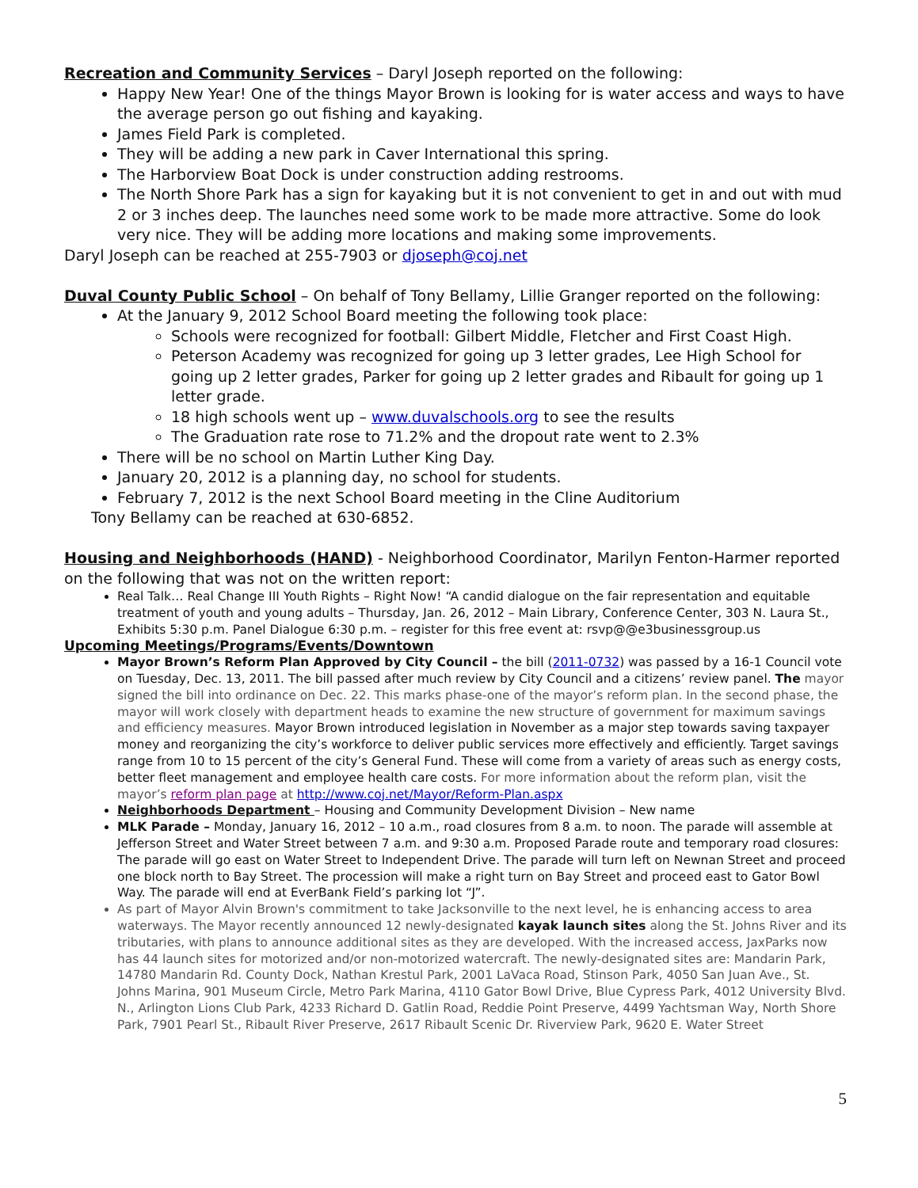Recreation and Community Services – Daryl Joseph reported on the following:
Happy New Year! One of the things Mayor Brown is looking for is water access and ways to have the average person go out fishing and kayaking.
James Field Park is completed.
They will be adding a new park in Caver International this spring.
The Harborview Boat Dock is under construction adding restrooms.
The North Shore Park has a sign for kayaking but it is not convenient to get in and out with mud 2 or 3 inches deep. The launches need some work to be made more attractive. Some do look very nice. They will be adding more locations and making some improvements.
Daryl Joseph can be reached at 255-7903 or djoseph@coj.net
Duval County Public School – On behalf of Tony Bellamy, Lillie Granger reported on the following:
At the January 9, 2012 School Board meeting the following took place:
Schools were recognized for football: Gilbert Middle, Fletcher and First Coast High.
Peterson Academy was recognized for going up 3 letter grades, Lee High School for going up 2 letter grades, Parker for going up 2 letter grades and Ribault for going up 1 letter grade.
18 high schools went up – www.duvalschools.org to see the results
The Graduation rate rose to 71.2% and the dropout rate went to 2.3%
There will be no school on Martin Luther King Day.
January 20, 2012 is a planning day, no school for students.
February 7, 2012 is the next School Board meeting in the Cline Auditorium
Tony Bellamy can be reached at 630-6852.
Housing and Neighborhoods (HAND) - Neighborhood Coordinator, Marilyn Fenton-Harmer reported on the following that was not on the written report:
Real Talk… Real Change III Youth Rights – Right Now! “A candid dialogue on the fair representation and equitable treatment of youth and young adults – Thursday, Jan. 26, 2012 – Main Library, Conference Center, 303 N. Laura St., Exhibits 5:30 p.m. Panel Dialogue 6:30 p.m. – register for this free event at: rsvp@@e3businessgroup.us
Upcoming Meetings/Programs/Events/Downtown
Mayor Brown’s Reform Plan Approved by City Council – the bill (2011-0732) was passed by a 16-1 Council vote on Tuesday, Dec. 13, 2011. The bill passed after much review by City Council and a citizens’ review panel. The mayor signed the bill into ordinance on Dec. 22. This marks phase-one of the mayor’s reform plan. In the second phase, the mayor will work closely with department heads to examine the new structure of government for maximum savings and efficiency measures. Mayor Brown introduced legislation in November as a major step towards saving taxpayer money and reorganizing the city’s workforce to deliver public services more effectively and efficiently. Target savings range from 10 to 15 percent of the city’s General Fund. These will come from a variety of areas such as energy costs, better fleet management and employee health care costs. For more information about the reform plan, visit the mayor’s reform plan page at http://www.coj.net/Mayor/Reform-Plan.aspx
Neighborhoods Department – Housing and Community Development Division – New name
MLK Parade – Monday, January 16, 2012 – 10 a.m., road closures from 8 a.m. to noon. The parade will assemble at Jefferson Street and Water Street between 7 a.m. and 9:30 a.m. Proposed Parade route and temporary road closures: The parade will go east on Water Street to Independent Drive. The parade will turn left on Newnan Street and proceed one block north to Bay Street. The procession will make a right turn on Bay Street and proceed east to Gator Bowl Way. The parade will end at EverBank Field’s parking lot “J”.
As part of Mayor Alvin Brown's commitment to take Jacksonville to the next level, he is enhancing access to area waterways. The Mayor recently announced 12 newly-designated kayak launch sites along the St. Johns River and its tributaries, with plans to announce additional sites as they are developed. With the increased access, JaxParks now has 44 launch sites for motorized and/or non-motorized watercraft. The newly-designated sites are: Mandarin Park, 14780 Mandarin Rd. County Dock, Nathan Krestul Park, 2001 LaVaca Road, Stinson Park, 4050 San Juan Ave., St. Johns Marina, 901 Museum Circle, Metro Park Marina, 4110 Gator Bowl Drive, Blue Cypress Park, 4012 University Blvd. N., Arlington Lions Club Park, 4233 Richard D. Gatlin Road, Reddie Point Preserve, 4499 Yachtsman Way, North Shore Park, 7901 Pearl St., Ribault River Preserve, 2617 Ribault Scenic Dr. Riverview Park, 9620 E. Water Street
5